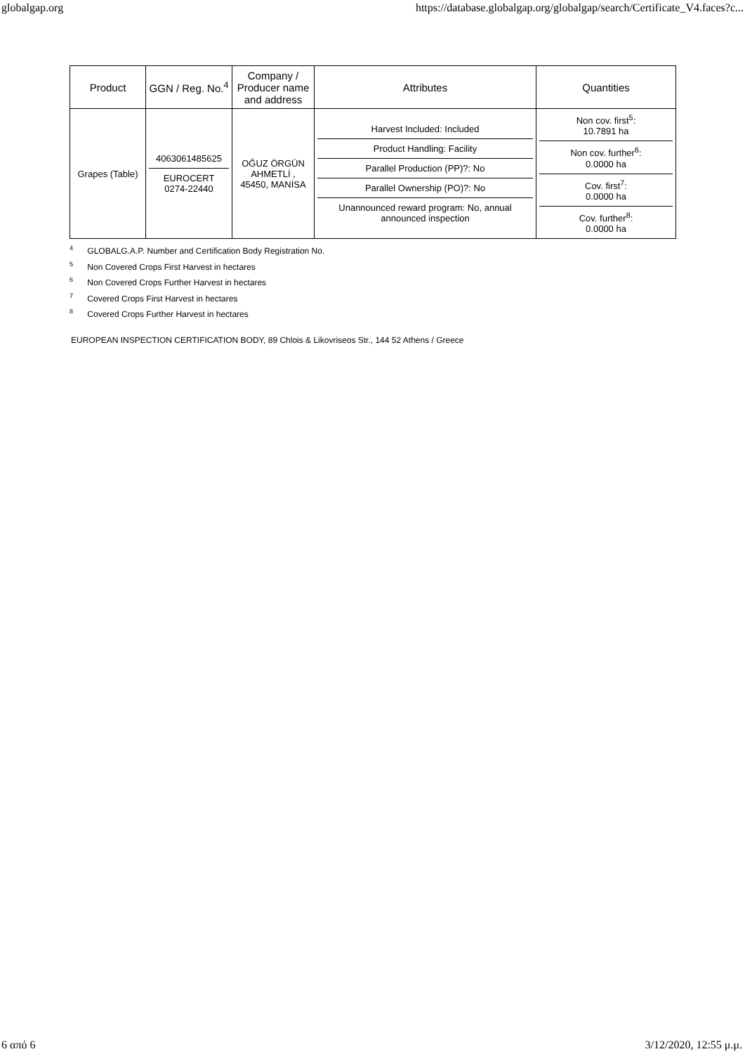globalgap.org https://database.globalgap.org/globalgap/search/Certificate_V4.faces?c...
| Product | GGN / Reg. No.<sup>4</sup> | Company / Producer name and address | Attributes | Quantities |
| --- | --- | --- | --- | --- |
| Grapes (Table) | 4063061485625 EUROCERT 0274-22440 | OĞUZ ÖRGÜN AHMETLİ , 45450, MANİSA | Harvest Included: Included Product Handling: Facility Parallel Production (PP)?: No Parallel Ownership (PO)?: No Unannounced reward program: No, annual announced inspection | Non cov. first<sup>5</sup>: 10.7891 ha Non cov. further<sup>6</sup>: 0.0000 ha Cov. first<sup>7</sup>: 0.0000 ha Cov. further<sup>8</sup>: 0.0000 ha |
<sup>4</sup> GLOBALG.A.P. Number and Certification Body Registration No.
<sup>5</sup> Non Covered Crops First Harvest in hectares
<sup>6</sup> Non Covered Crops Further Harvest in hectares
<sup>7</sup> Covered Crops First Harvest in hectares
<sup>8</sup> Covered Crops Further Harvest in hectares
EUROPEAN INSPECTION CERTIFICATION BODY, 89 Chlois & Likovriseos Str., 144 52 Athens / Greece
6 από 6 3/12/2020, 12:55 μ.μ.